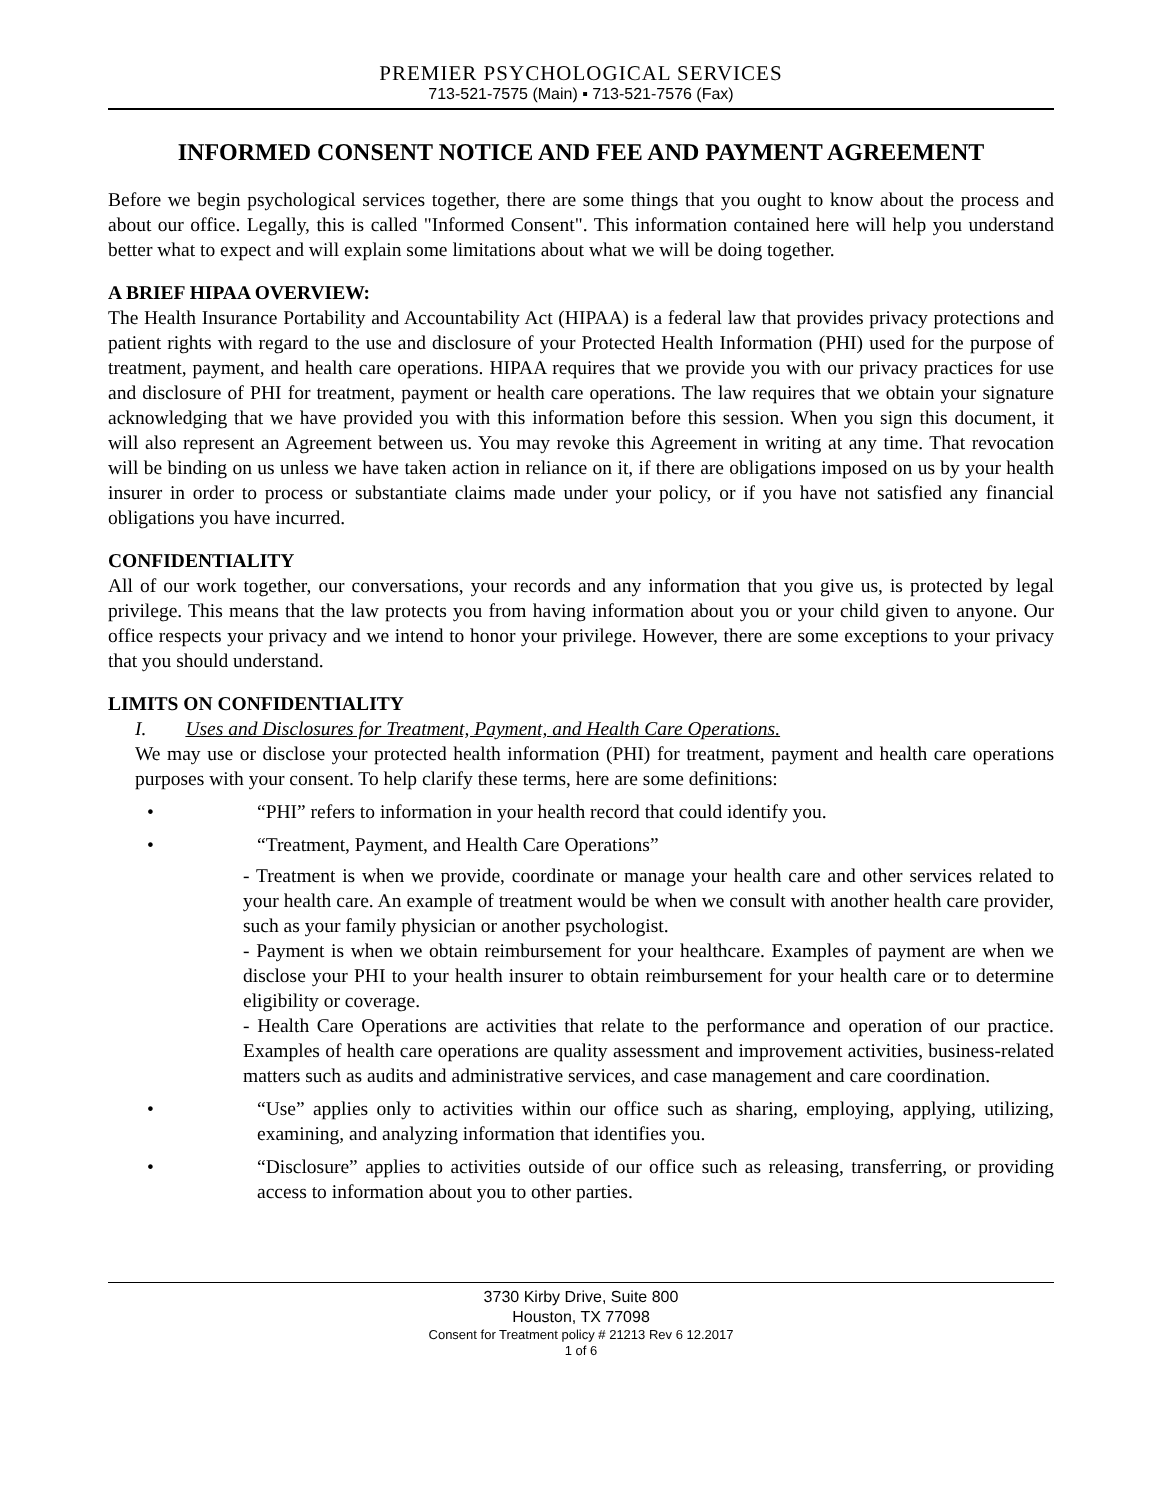PREMIER PSYCHOLOGICAL SERVICES
713-521-7575 (Main) ▪ 713-521-7576 (Fax)
INFORMED CONSENT NOTICE AND FEE AND PAYMENT AGREEMENT
Before we begin psychological services together, there are some things that you ought to know about the process and about our office. Legally, this is called "Informed Consent". This information contained here will help you understand better what to expect and will explain some limitations about what we will be doing together.
A BRIEF HIPAA OVERVIEW:
The Health Insurance Portability and Accountability Act (HIPAA) is a federal law that provides privacy protections and patient rights with regard to the use and disclosure of your Protected Health Information (PHI) used for the purpose of treatment, payment, and health care operations. HIPAA requires that we provide you with our privacy practices for use and disclosure of PHI for treatment, payment or health care operations. The law requires that we obtain your signature acknowledging that we have provided you with this information before this session. When you sign this document, it will also represent an Agreement between us. You may revoke this Agreement in writing at any time. That revocation will be binding on us unless we have taken action in reliance on it, if there are obligations imposed on us by your health insurer in order to process or substantiate claims made under your policy, or if you have not satisfied any financial obligations you have incurred.
CONFIDENTIALITY
All of our work together, our conversations, your records and any information that you give us, is protected by legal privilege. This means that the law protects you from having information about you or your child given to anyone. Our office respects your privacy and we intend to honor your privilege. However, there are some exceptions to your privacy that you should understand.
LIMITS ON CONFIDENTIALITY
I. Uses and Disclosures for Treatment, Payment, and Health Care Operations.
We may use or disclose your protected health information (PHI) for treatment, payment and health care operations purposes with your consent. To help clarify these terms, here are some definitions:
• “PHI” refers to information in your health record that could identify you.
• “Treatment, Payment, and Health Care Operations”
- Treatment is when we provide, coordinate or manage your health care and other services related to your health care. An example of treatment would be when we consult with another health care provider, such as your family physician or another psychologist.
- Payment is when we obtain reimbursement for your healthcare. Examples of payment are when we disclose your PHI to your health insurer to obtain reimbursement for your health care or to determine eligibility or coverage.
- Health Care Operations are activities that relate to the performance and operation of our practice. Examples of health care operations are quality assessment and improvement activities, business-related matters such as audits and administrative services, and case management and care coordination.
• “Use” applies only to activities within our office such as sharing, employing, applying, utilizing, examining, and analyzing information that identifies you.
• “Disclosure” applies to activities outside of our office such as releasing, transferring, or providing access to information about you to other parties.
3730 Kirby Drive, Suite 800
Houston, TX 77098
Consent for Treatment policy # 21213 Rev 6 12.2017
1 of 6